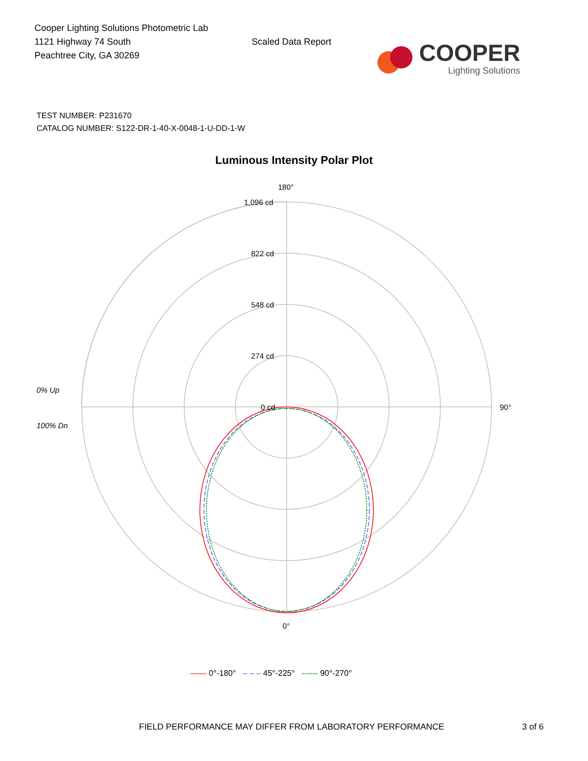Cooper Lighting Solutions Photometric Lab
1121 Highway 74 South
Peachtree City, GA 30269
Scaled Data Report
COOPER
Lighting Solutions
TEST NUMBER: P231670
CATALOG NUMBER: S122-DR-1-40-X-0048-1-U-DD-1-W
Luminous Intensity Polar Plot
180°
1,096 cd
822 cd
548 cd
274 cd
0 cd
0% Up
100% Dn
90°
0°
—— 0°-180° – – – 45°-225° ------ 90°-270°
FIELD PERFORMANCE MAY DIFFER FROM LABORATORY PERFORMANCE
3 of 6